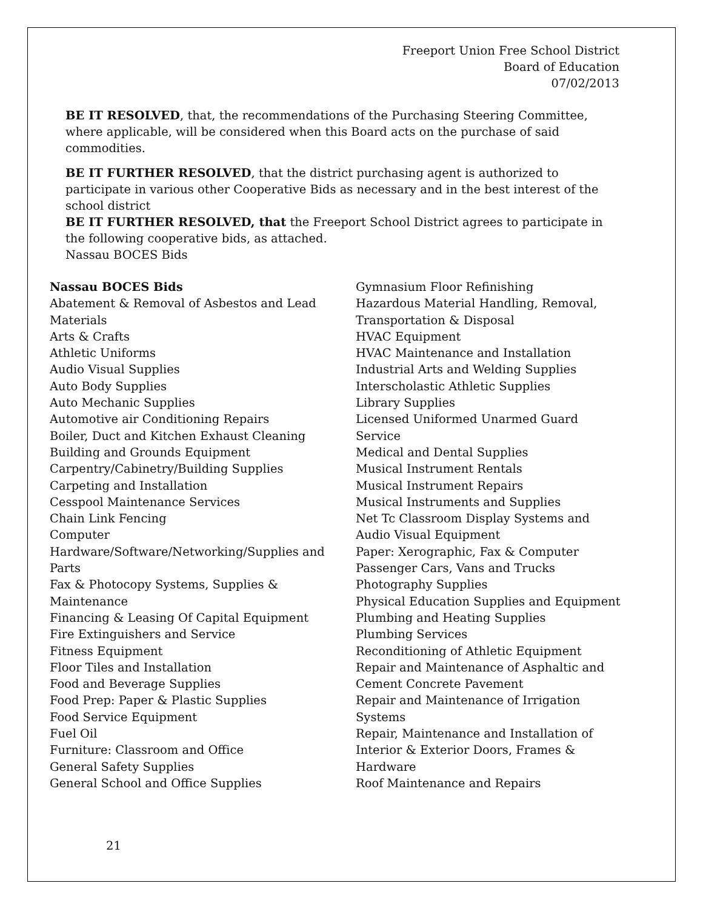Freeport Union Free School District
Board of Education
07/02/2013
BE IT RESOLVED, that, the recommendations of the Purchasing Steering Committee, where applicable, will be considered when this Board acts on the purchase of said commodities.
BE IT FURTHER RESOLVED, that the district purchasing agent is authorized to participate in various other Cooperative Bids as necessary and in the best interest of the school district
BE IT FURTHER RESOLVED, that the Freeport School District agrees to participate in the following cooperative bids, as attached.
Nassau BOCES Bids
Nassau BOCES Bids
Abatement & Removal of Asbestos and Lead Materials
Arts & Crafts
Athletic Uniforms
Audio Visual Supplies
Auto Body Supplies
Auto Mechanic Supplies
Automotive air Conditioning Repairs
Boiler, Duct and Kitchen Exhaust Cleaning
Building and Grounds Equipment
Carpentry/Cabinetry/Building Supplies
Carpeting and Installation
Cesspool Maintenance Services
Chain Link Fencing
Computer Hardware/Software/Networking/Supplies and Parts
Fax & Photocopy Systems, Supplies & Maintenance
Financing & Leasing Of Capital Equipment
Fire Extinguishers and Service
Fitness Equipment
Floor Tiles and Installation
Food and Beverage Supplies
Food Prep: Paper & Plastic Supplies
Food Service Equipment
Fuel Oil
Furniture: Classroom and Office
General Safety Supplies
General School and Office Supplies
Gymnasium Floor Refinishing
Hazardous Material Handling, Removal, Transportation & Disposal
HVAC Equipment
HVAC Maintenance and Installation
Industrial Arts and Welding Supplies
Interscholastic Athletic Supplies
Library Supplies
Licensed Uniformed Unarmed Guard Service
Medical and Dental Supplies
Musical Instrument Rentals
Musical Instrument Repairs
Musical Instruments and Supplies
Net Tc Classroom Display Systems and Audio Visual Equipment
Paper: Xerographic, Fax & Computer
Passenger Cars, Vans and Trucks
Photography Supplies
Physical Education Supplies and Equipment
Plumbing and Heating Supplies
Plumbing Services
Reconditioning of Athletic Equipment
Repair and Maintenance of Asphaltic and Cement Concrete Pavement
Repair and Maintenance of Irrigation Systems
Repair, Maintenance and Installation of Interior & Exterior Doors, Frames & Hardware
Roof Maintenance and Repairs
21